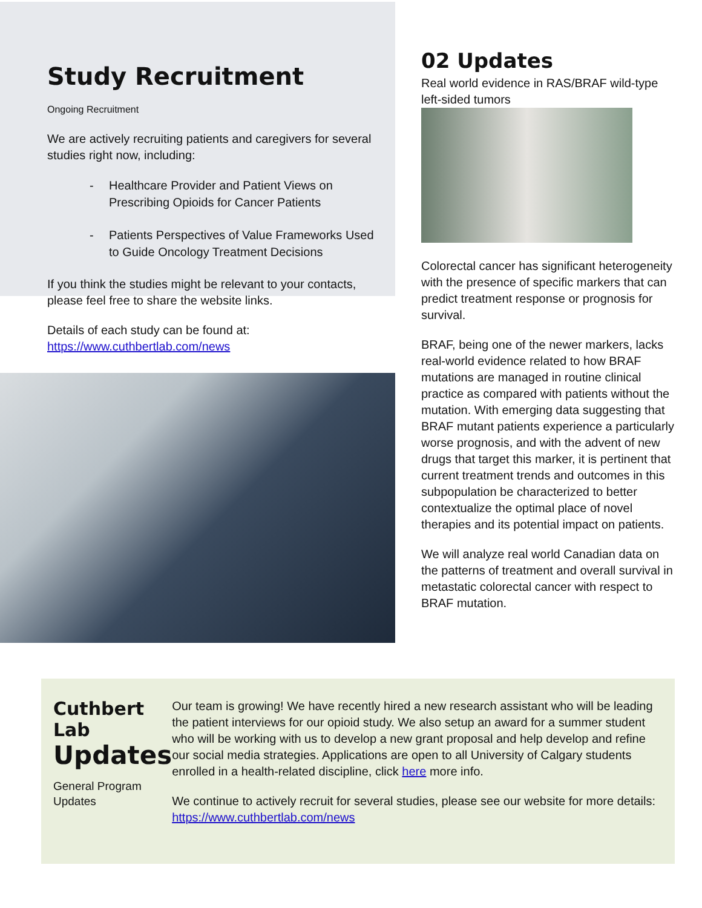Study Recruitment
Ongoing Recruitment
We are actively recruiting patients and caregivers for several studies right now, including:
- Healthcare Provider and Patient Views on Prescribing Opioids for Cancer Patients
- Patients Perspectives of Value Frameworks Used to Guide Oncology Treatment Decisions
If you think the studies might be relevant to your contacts, please feel free to share the website links.
Details of each study can be found at: https://www.cuthbertlab.com/news
02 Updates
Real world evidence in RAS/BRAF wild-type left-sided tumors
Colorectal cancer has significant heterogeneity with the presence of specific markers that can predict treatment response or prognosis for survival.
BRAF, being one of the newer markers, lacks real-world evidence related to how BRAF mutations are managed in routine clinical practice as compared with patients without the mutation. With emerging data suggesting that BRAF mutant patients experience a particularly worse prognosis, and with the advent of new drugs that target this marker, it is pertinent that current treatment trends and outcomes in this subpopulation be characterized to better contextualize the optimal place of novel therapies and its potential impact on patients.
We will analyze real world Canadian data on the patterns of treatment and overall survival in metastatic colorectal cancer with respect to BRAF mutation.
Cuthbert Lab
Updates
General Program
Updates
Our team is growing! We have recently hired a new research assistant who will be leading the patient interviews for our opioid study. We also setup an award for a summer student who will be working with us to develop a new grant proposal and help develop and refine our social media strategies. Applications are open to all University of Calgary students enrolled in a health-related discipline, click here more info.
We continue to actively recruit for several studies, please see our website for more details: https://www.cuthbertlab.com/news